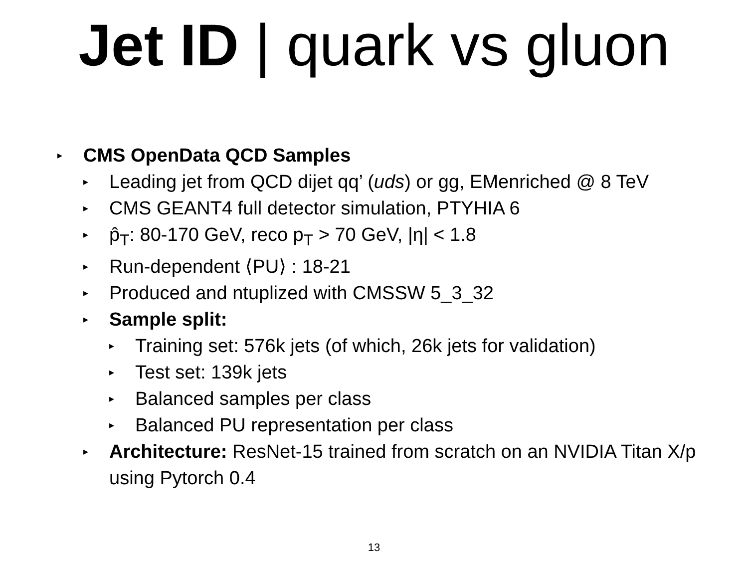Jet ID | quark vs gluon
▸ CMS OpenData QCD Samples
▸ Leading jet from QCD dijet qq’ (uds) or gg, EMenriched @ 8 TeV
▸ CMS GEANT4 full detector simulation, PTYHIA 6
▸ p̂<sub>T</sub>: 80-170 GeV, reco p<sub>T</sub> > 70 GeV, |η| < 1.8
▸ Run-dependent ⟨PU⟩ : 18-21
▸ Produced and ntuplized with CMSSW 5_3_32
▸ Sample split:
▸ Training set: 576k jets (of which, 26k jets for validation)
▸ Test set: 139k jets
▸ Balanced samples per class
▸ Balanced PU representation per class
▸ Architecture: ResNet-15 trained from scratch on an NVIDIA Titan X/p using Pytorch 0.4
13